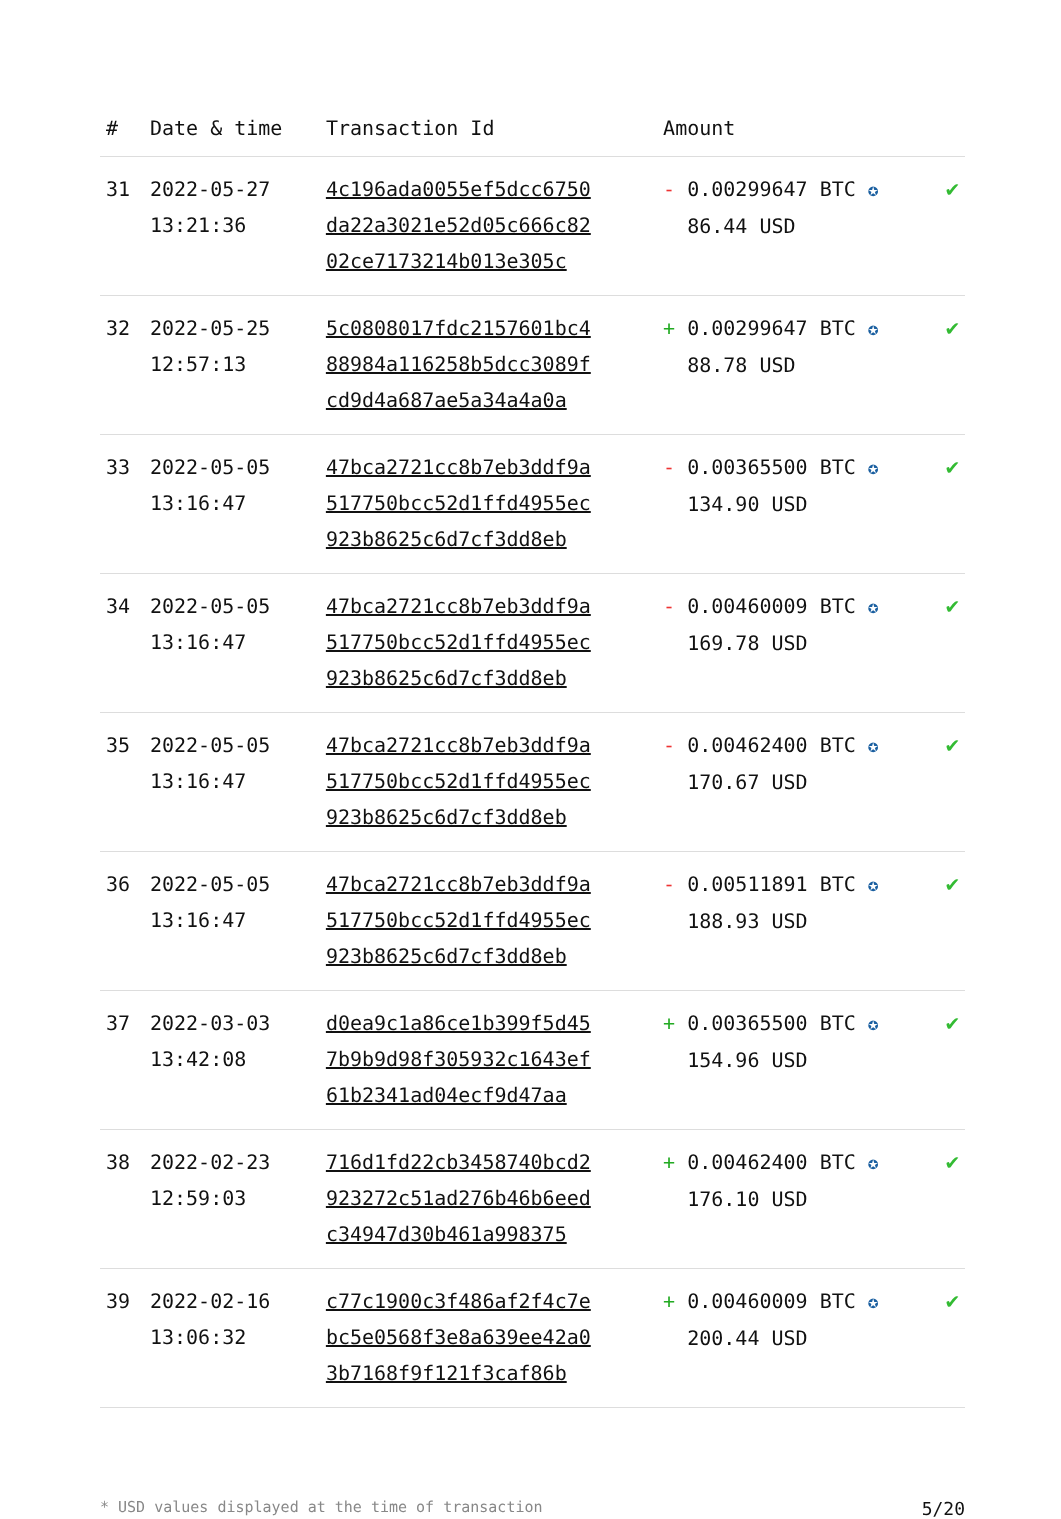| # | Date & time | Transaction Id | Amount | |
| --- | --- | --- | --- | --- |
| 31 | 2022-05-27 13:21:36 | 4c196ada0055ef5dcc6750 da22a3021e52d05c666c82 02ce7173214b013e305c | - 0.00299647 BTC ✪ 86.44 USD | ✔ |
| 32 | 2022-05-25 12:57:13 | 5c0808017fdc2157601bc4 88984a116258b5dcc3089f cd9d4a687ae5a34a4a0a | + 0.00299647 BTC ✪ 88.78 USD | ✔ |
| 33 | 2022-05-05 13:16:47 | 47bca2721cc8b7eb3ddf9a 517750bcc52d1ffd4955ec 923b8625c6d7cf3dd8eb | - 0.00365500 BTC ✪ 134.90 USD | ✔ |
| 34 | 2022-05-05 13:16:47 | 47bca2721cc8b7eb3ddf9a 517750bcc52d1ffd4955ec 923b8625c6d7cf3dd8eb | - 0.00460009 BTC ✪ 169.78 USD | ✔ |
| 35 | 2022-05-05 13:16:47 | 47bca2721cc8b7eb3ddf9a 517750bcc52d1ffd4955ec 923b8625c6d7cf3dd8eb | - 0.00462400 BTC ✪ 170.67 USD | ✔ |
| 36 | 2022-05-05 13:16:47 | 47bca2721cc8b7eb3ddf9a 517750bcc52d1ffd4955ec 923b8625c6d7cf3dd8eb | - 0.00511891 BTC ✪ 188.93 USD | ✔ |
| 37 | 2022-03-03 13:42:08 | d0ea9c1a86ce1b399f5d45 7b9b9d98f305932c1643ef 61b2341ad04ecf9d47aa | + 0.00365500 BTC ✪ 154.96 USD | ✔ |
| 38 | 2022-02-23 12:59:03 | 716d1fd22cb3458740bcd2 923272c51ad276b46b6eed c34947d30b461a998375 | + 0.00462400 BTC ✪ 176.10 USD | ✔ |
| 39 | 2022-02-16 13:06:32 | c77c1900c3f486af2f4c7e bc5e0568f3e8a639ee42a0 3b7168f9f121f3caf86b | + 0.00460009 BTC ✪ 200.44 USD | ✔ |
* USD values displayed at the time of transaction 5/20